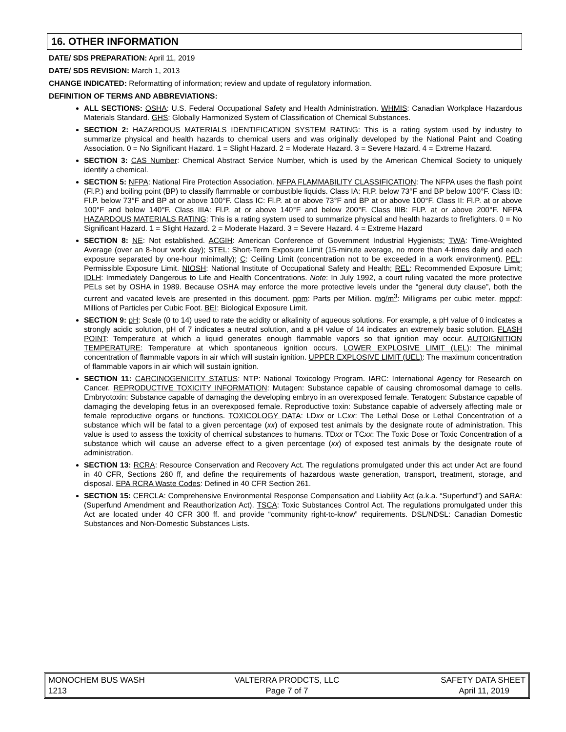16. OTHER INFORMATION
DATE/ SDS PREPARATION: April 11, 2019
DATE/ SDS REVISION: March 1, 2013
CHANGE INDICATED: Reformatting of information; review and update of regulatory information.
DEFINITION OF TERMS AND ABBREVIATIONS:
ALL SECTIONS: OSHA: U.S. Federal Occupational Safety and Health Administration. WHMIS: Canadian Workplace Hazardous Materials Standard. GHS: Globally Harmonized System of Classification of Chemical Substances.
SECTION 2: HAZARDOUS MATERIALS IDENTIFICATION SYSTEM RATING: This is a rating system used by industry to summarize physical and health hazards to chemical users and was originally developed by the National Paint and Coating Association. 0 = No Significant Hazard. 1 = Slight Hazard. 2 = Moderate Hazard. 3 = Severe Hazard. 4 = Extreme Hazard.
SECTION 3: CAS Number: Chemical Abstract Service Number, which is used by the American Chemical Society to uniquely identify a chemical.
SECTION 5: NFPA: National Fire Protection Association. NFPA FLAMMABILITY CLASSIFICATION: The NFPA uses the flash point (Fl.P.) and boiling point (BP) to classify flammable or combustible liquids. Class IA: Fl.P. below 73°F and BP below 100°F. Class IB: Fl.P. below 73°F and BP at or above 100°F. Class IC: Fl.P. at or above 73°F and BP at or above 100°F. Class II: Fl.P. at or above 100°F and below 140°F. Class IIIA: Fl.P. at or above 140°F and below 200°F. Class IIIB: Fl.P. at or above 200°F. NFPA HAZARDOUS MATERIALS RATING: This is a rating system used to summarize physical and health hazards to firefighters. 0 = No Significant Hazard. 1 = Slight Hazard. 2 = Moderate Hazard. 3 = Severe Hazard. 4 = Extreme Hazard
SECTION 8: NE: Not established. ACGIH: American Conference of Government Industrial Hygienists; TWA: Time-Weighted Average (over an 8-hour work day); STEL: Short-Term Exposure Limit (15-minute average, no more than 4-times daily and each exposure separated by one-hour minimally); C: Ceiling Limit (concentration not to be exceeded in a work environment). PEL: Permissible Exposure Limit. NIOSH: National Institute of Occupational Safety and Health; REL: Recommended Exposure Limit; IDLH: Immediately Dangerous to Life and Health Concentrations. Note: In July 1992, a court ruling vacated the more protective PELs set by OSHA in 1989. Because OSHA may enforce the more protective levels under the “general duty clause”, both the current and vacated levels are presented in this document. ppm: Parts per Million. mg/m<sup>3</sup>: Milligrams per cubic meter. mppcf: Millions of Particles per Cubic Foot. BEI: Biological Exposure Limit.
SECTION 9: pH: Scale (0 to 14) used to rate the acidity or alkalinity of aqueous solutions. For example, a pH value of 0 indicates a strongly acidic solution, pH of 7 indicates a neutral solution, and a pH value of 14 indicates an extremely basic solution. FLASH POINT: Temperature at which a liquid generates enough flammable vapors so that ignition may occur. AUTOIGNITION TEMPERATURE: Temperature at which spontaneous ignition occurs. LOWER EXPLOSIVE LIMIT (LEL): The minimal concentration of flammable vapors in air which will sustain ignition. UPPER EXPLOSIVE LIMIT (UEL): The maximum concentration of flammable vapors in air which will sustain ignition.
SECTION 11: CARCINOGENICITY STATUS: NTP: National Toxicology Program. IARC: International Agency for Research on Cancer. REPRODUCTIVE TOXICITY INFORMATION: Mutagen: Substance capable of causing chromosomal damage to cells. Embryotoxin: Substance capable of damaging the developing embryo in an overexposed female. Teratogen: Substance capable of damaging the developing fetus in an overexposed female. Reproductive toxin: Substance capable of adversely affecting male or female reproductive organs or functions. TOXICOLOGY DATA: LDxx or LCxx: The Lethal Dose or Lethal Concentration of a substance which will be fatal to a given percentage (xx) of exposed test animals by the designate route of administration. This value is used to assess the toxicity of chemical substances to humans. TDxx or TCxx: The Toxic Dose or Toxic Concentration of a substance which will cause an adverse effect to a given percentage (xx) of exposed test animals by the designate route of administration.
SECTION 13: RCRA: Resource Conservation and Recovery Act. The regulations promulgated under this act under Act are found in 40 CFR, Sections 260 ff, and define the requirements of hazardous waste generation, transport, treatment, storage, and disposal. EPA RCRA Waste Codes: Defined in 40 CFR Section 261.
SECTION 15: CERCLA: Comprehensive Environmental Response Compensation and Liability Act (a.k.a. “Superfund”) and SARA: (Superfund Amendment and Reauthorization Act). TSCA: Toxic Substances Control Act. The regulations promulgated under this Act are located under 40 CFR 300 ff. and provide “community right-to-know” requirements. DSL/NDSL: Canadian Domestic Substances and Non-Domestic Substances Lists.
MONOCHEM BUS WASH
1213
VALTERRA PRODCTS, LLC
Page 7 of 7
SAFETY DATA SHEET
April 11, 2019